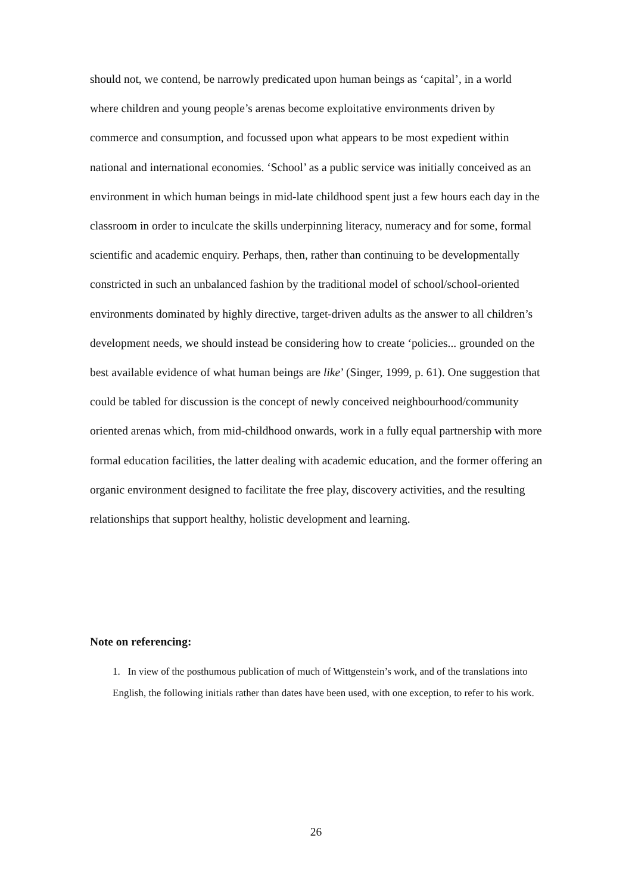should not, we contend, be narrowly predicated upon human beings as ‘capital’, in a world where children and young people’s arenas become exploitative environments driven by commerce and consumption, and focussed upon what appears to be most expedient within national and international economies. ‘School’ as a public service was initially conceived as an environment in which human beings in mid-late childhood spent just a few hours each day in the classroom in order to inculcate the skills underpinning literacy, numeracy and for some, formal scientific and academic enquiry. Perhaps, then, rather than continuing to be developmentally constricted in such an unbalanced fashion by the traditional model of school/school-oriented environments dominated by highly directive, target-driven adults as the answer to all children’s development needs, we should instead be considering how to create ‘policies... grounded on the best available evidence of what human beings are like’ (Singer, 1999, p. 61). One suggestion that could be tabled for discussion is the concept of newly conceived neighbourhood/community oriented arenas which, from mid-childhood onwards, work in a fully equal partnership with more formal education facilities, the latter dealing with academic education, and the former offering an organic environment designed to facilitate the free play, discovery activities, and the resulting relationships that support healthy, holistic development and learning.
Note on referencing:
1. In view of the posthumous publication of much of Wittgenstein’s work, and of the translations into English, the following initials rather than dates have been used, with one exception, to refer to his work.
26